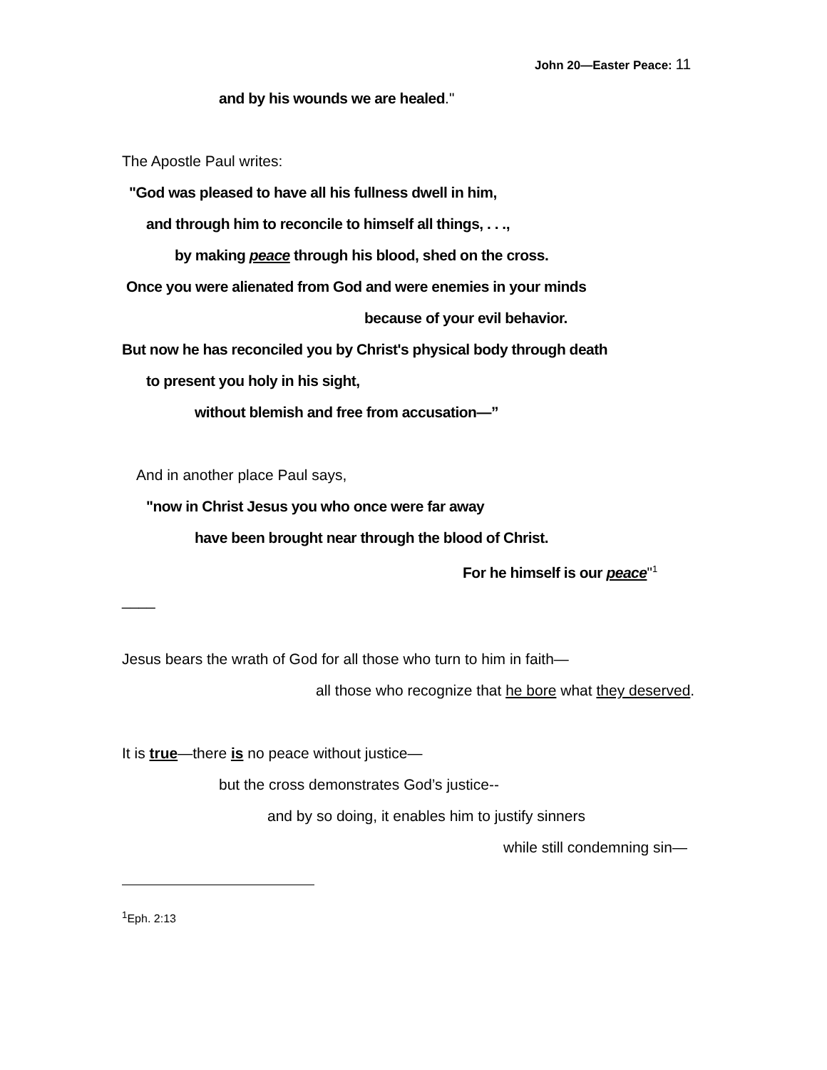John 20—Easter Peace: 11
and by his wounds we are healed."
The Apostle Paul writes:
"God was pleased to have all his fullness dwell in him,
and through him to reconcile to himself all things, . . .,
by making peace through his blood, shed on the cross.
Once you were alienated from God and were enemies in your minds
because of your evil behavior.
But now he has reconciled you by Christ's physical body through death
to present you holy in his sight,
without blemish and free from accusation—”
And in another place Paul says,
"now in Christ Jesus you who once were far away
have been brought near through the blood of Christ.
For he himself is our peace"<sup>1</sup>
____
Jesus bears the wrath of God for all those who turn to him in faith—
all those who recognize that he bore what they deserved.
It is true—there is no peace without justice—
but the cross demonstrates God’s justice--
and by so doing, it enables him to justify sinners
while still condemning sin—
<sup>1</sup> Eph. 2:13